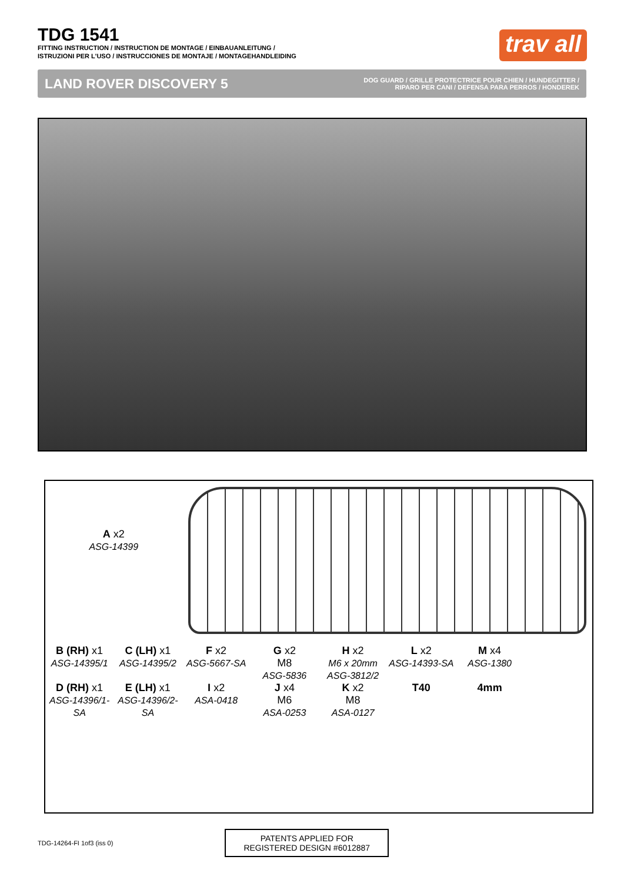TDG 1541
FITTING INSTRUCTION / INSTRUCTION DE MONTAGE / EINBAUANLEITUNG /
ISTRUZIONI PER L'USO / INSTRUCCIONES DE MONTAJE / MONTAGEHANDLEIDING
trav all
LAND ROVER DISCOVERY 5 DOG GUARD / GRILLE PROTECTRICE POUR CHIEN / HUNDEGITTER /
RIPARO PER CANI / DEFENSA PARA PERROS / HONDEREK
A x2
ASG-14399
B (RH) x1
ASG-14395/1
D (RH) x1
ASG-14396/1-SA
C (LH) x1
ASG-14395/2
E (LH) x1
ASG-14396/2-SA
F x2
ASG-5667-SA
I x2
ASA-0418
G x2
M8
ASG-5836
J x4
M6
ASA-0253
H x2
M6 x 20mm
ASG-3812/2
K x2
M8
ASA-0127
L x2
ASG-14393-SA
T40
M x4
ASG-1380
4mm
TDG-14264-FI 1of3 (iss 0)
PATENTS APPLIED FOR
REGISTERED DESIGN #6012887